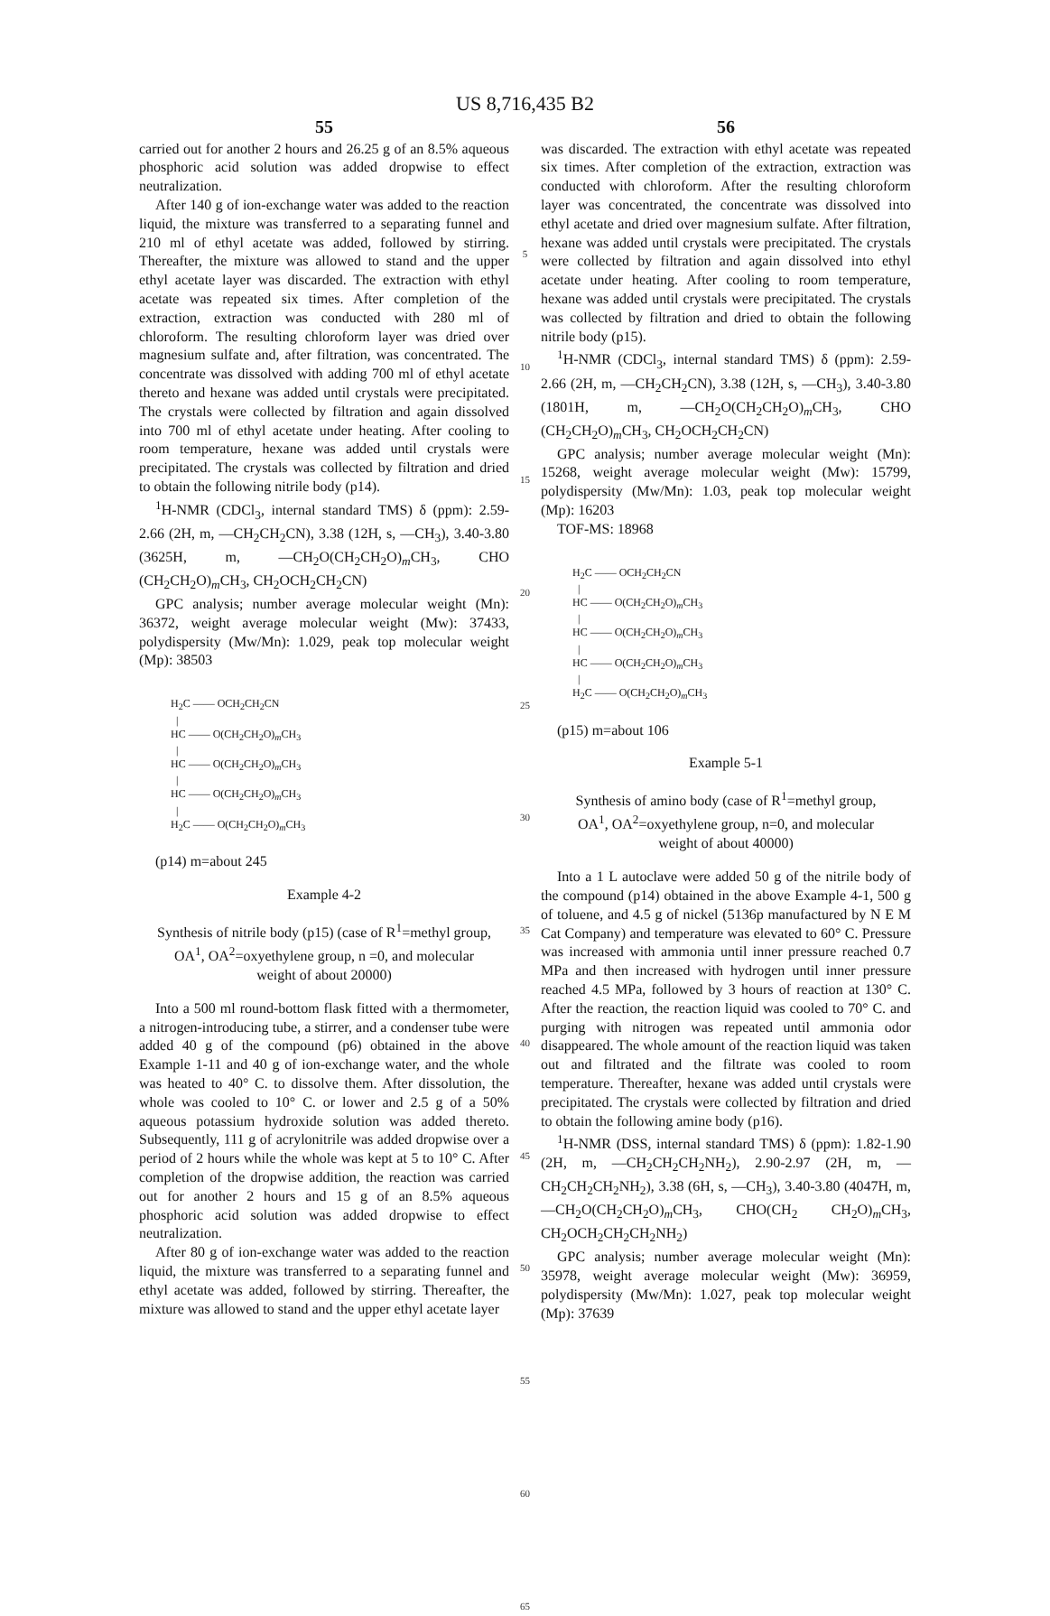US 8,716,435 B2
55
carried out for another 2 hours and 26.25 g of an 8.5% aqueous phosphoric acid solution was added dropwise to effect neutralization.
After 140 g of ion-exchange water was added to the reaction liquid, the mixture was transferred to a separating funnel and 210 ml of ethyl acetate was added, followed by stirring. Thereafter, the mixture was allowed to stand and the upper ethyl acetate layer was discarded. The extraction with ethyl acetate was repeated six times. After completion of the extraction, extraction was conducted with 280 ml of chloroform. The resulting chloroform layer was dried over magnesium sulfate and, after filtration, was concentrated. The concentrate was dissolved with adding 700 ml of ethyl acetate thereto and hexane was added until crystals were precipitated. The crystals were collected by filtration and again dissolved into 700 ml of ethyl acetate under heating. After cooling to room temperature, hexane was added until crystals were precipitated. The crystals was collected by filtration and dried to obtain the following nitrile body (p14).
<sup>1</sup>H-NMR (CDCl<sub>3</sub>, internal standard TMS) δ (ppm): 2.59-2.66 (2H, m, —CH<sub>2</sub>CH<sub>2</sub>CN), 3.38 (12H, s, —CH<sub>3</sub>), 3.40-3.80 (3625H, m, —CH<sub>2</sub>O(CH<sub>2</sub>CH<sub>2</sub>O)<sub>m</sub>CH<sub>3</sub>, CHO (CH<sub>2</sub>CH<sub>2</sub>O)<sub>m</sub>CH<sub>3</sub>, CH<sub>2</sub>OCH<sub>2</sub>CH<sub>2</sub>CN)
GPC analysis; number average molecular weight (Mn): 36372, weight average molecular weight (Mw): 37433, polydispersity (Mw/Mn): 1.029, peak top molecular weight (Mp): 38503
H<sub>2</sub>C —— OCH<sub>2</sub>CH<sub>2</sub>CN
|
HC —— O(CH<sub>2</sub>CH<sub>2</sub>O)<sub>m</sub>CH<sub>3</sub>
|
HC —— O(CH<sub>2</sub>CH<sub>2</sub>O)<sub>m</sub>CH<sub>3</sub>
|
HC —— O(CH<sub>2</sub>CH<sub>2</sub>O)<sub>m</sub>CH<sub>3</sub>
|
H<sub>2</sub>C —— O(CH<sub>2</sub>CH<sub>2</sub>O)<sub>m</sub>CH<sub>3</sub>
(p14) m=about 245
Example 4-2
Synthesis of nitrile body (p15) (case of R<sup>1</sup>=methyl group, OA<sup>1</sup>, OA<sup>2</sup>=oxyethylene group, n =0, and molecular weight of about 20000)
Into a 500 ml round-bottom flask fitted with a thermometer, a nitrogen-introducing tube, a stirrer, and a condenser tube were added 40 g of the compound (p6) obtained in the above Example 1-11 and 40 g of ion-exchange water, and the whole was heated to 40° C. to dissolve them. After dissolution, the whole was cooled to 10° C. or lower and 2.5 g of a 50% aqueous potassium hydroxide solution was added thereto. Subsequently, 111 g of acrylonitrile was added dropwise over a period of 2 hours while the whole was kept at 5 to 10° C. After completion of the dropwise addition, the reaction was carried out for another 2 hours and 15 g of an 8.5% aqueous phosphoric acid solution was added dropwise to effect neutralization.
After 80 g of ion-exchange water was added to the reaction liquid, the mixture was transferred to a separating funnel and ethyl acetate was added, followed by stirring. Thereafter, the mixture was allowed to stand and the upper ethyl acetate layer
5
10
15
20
25
30
35
40
45
50
55
60
65
56
was discarded. The extraction with ethyl acetate was repeated six times. After completion of the extraction, extraction was conducted with chloroform. After the resulting chloroform layer was concentrated, the concentrate was dissolved into ethyl acetate and dried over magnesium sulfate. After filtration, hexane was added until crystals were precipitated. The crystals were collected by filtration and again dissolved into ethyl acetate under heating. After cooling to room temperature, hexane was added until crystals were precipitated. The crystals was collected by filtration and dried to obtain the following nitrile body (p15).
<sup>1</sup>H-NMR (CDCl<sub>3</sub>, internal standard TMS) δ (ppm): 2.59-2.66 (2H, m, —CH<sub>2</sub>CH<sub>2</sub>CN), 3.38 (12H, s, —CH<sub>3</sub>), 3.40-3.80 (1801H, m, —CH<sub>2</sub>O(CH<sub>2</sub>CH<sub>2</sub>O)<sub>m</sub>CH<sub>3</sub>, CHO (CH<sub>2</sub>CH<sub>2</sub>O)<sub>m</sub>CH<sub>3</sub>, CH<sub>2</sub>OCH<sub>2</sub>CH<sub>2</sub>CN)
GPC analysis; number average molecular weight (Mn): 15268, weight average molecular weight (Mw): 15799, polydispersity (Mw/Mn): 1.03, peak top molecular weight (Mp): 16203
TOF-MS: 18968
H<sub>2</sub>C —— OCH<sub>2</sub>CH<sub>2</sub>CN
|
HC —— O(CH<sub>2</sub>CH<sub>2</sub>O)<sub>m</sub>CH<sub>3</sub>
|
HC —— O(CH<sub>2</sub>CH<sub>2</sub>O)<sub>m</sub>CH<sub>3</sub>
|
HC —— O(CH<sub>2</sub>CH<sub>2</sub>O)<sub>m</sub>CH<sub>3</sub>
|
H<sub>2</sub>C —— O(CH<sub>2</sub>CH<sub>2</sub>O)<sub>m</sub>CH<sub>3</sub>
(p15) m=about 106
Example 5-1
Synthesis of amino body (case of R<sup>1</sup>=methyl group, OA<sup>1</sup>, OA<sup>2</sup>=oxyethylene group, n=0, and molecular weight of about 40000)
Into a 1 L autoclave were added 50 g of the nitrile body of the compound (p14) obtained in the above Example 4-1, 500 g of toluene, and 4.5 g of nickel (5136p manufactured by N E M Cat Company) and temperature was elevated to 60° C. Pressure was increased with ammonia until inner pressure reached 0.7 MPa and then increased with hydrogen until inner pressure reached 4.5 MPa, followed by 3 hours of reaction at 130° C. After the reaction, the reaction liquid was cooled to 70° C. and purging with nitrogen was repeated until ammonia odor disappeared. The whole amount of the reaction liquid was taken out and filtrated and the filtrate was cooled to room temperature. Thereafter, hexane was added until crystals were precipitated. The crystals were collected by filtration and dried to obtain the following amine body (p16).
<sup>1</sup>H-NMR (DSS, internal standard TMS) δ (ppm): 1.82-1.90 (2H, m, —CH<sub>2</sub>CH<sub>2</sub>CH<sub>2</sub>NH<sub>2</sub>), 2.90-2.97 (2H, m, —CH<sub>2</sub>CH<sub>2</sub>CH<sub>2</sub>NH<sub>2</sub>), 3.38 (6H, s, —CH<sub>3</sub>), 3.40-3.80 (4047H, m, —CH<sub>2</sub>O(CH<sub>2</sub>CH<sub>2</sub>O)<sub>m</sub>CH<sub>3</sub>, CHO(CH<sub>2</sub> CH<sub>2</sub>O)<sub>m</sub>CH<sub>3</sub>, CH<sub>2</sub>OCH<sub>2</sub>CH<sub>2</sub>CH<sub>2</sub>NH<sub>2</sub>)
GPC analysis; number average molecular weight (Mn): 35978, weight average molecular weight (Mw): 36959, polydispersity (Mw/Mn): 1.027, peak top molecular weight (Mp): 37639